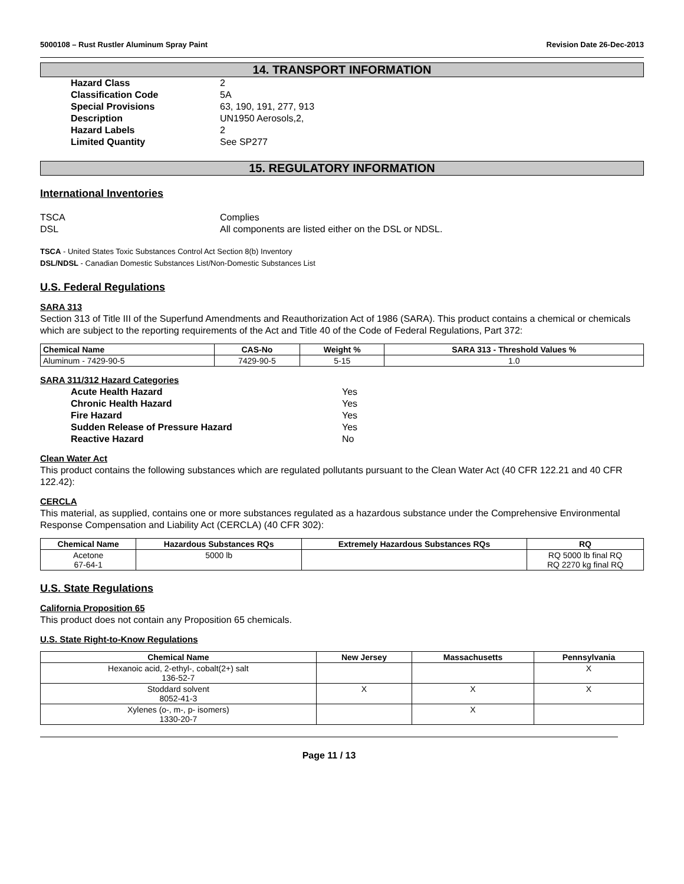5000108 – Rust Rustler Aluminum Spray Paint Revision Date 26-Dec-2013
14. TRANSPORT INFORMATION
Hazard Class 2 Classification Code 5A Special Provisions 63, 190, 191, 277, 913 Description UN1950 Aerosols,2, Hazard Labels 2 Limited Quantity See SP277
15. REGULATORY INFORMATION
International Inventories
TSCA Complies DSL All components are listed either on the DSL or NDSL.
TSCA - United States Toxic Substances Control Act Section 8(b) Inventory
DSL/NDSL - Canadian Domestic Substances List/Non-Domestic Substances List
U.S. Federal Regulations
SARA 313
Section 313 of Title III of the Superfund Amendments and Reauthorization Act of 1986 (SARA). This product contains a chemical or chemicals which are subject to the reporting requirements of the Act and Title 40 of the Code of Federal Regulations, Part 372:
| Chemical Name | CAS-No | Weight % | SARA 313 - Threshold Values % |
| --- | --- | --- | --- |
| Aluminum - 7429-90-5 | 7429-90-5 | 5-15 | 1.0 |
SARA 311/312 Hazard Categories
Acute Health Hazard Yes Chronic Health Hazard Yes Fire Hazard Yes Sudden Release of Pressure Hazard Yes Reactive Hazard No
Clean Water Act
This product contains the following substances which are regulated pollutants pursuant to the Clean Water Act (40 CFR 122.21 and 40 CFR 122.42):
CERCLA
This material, as supplied, contains one or more substances regulated as a hazardous substance under the Comprehensive Environmental Response Compensation and Liability Act (CERCLA) (40 CFR 302):
| Chemical Name | Hazardous Substances RQs | Extremely Hazardous Substances RQs | RQ |
| --- | --- | --- | --- |
| Acetone 67-64-1 | 5000 lb | | RQ 5000 lb final RQ RQ 2270 kg final RQ |
U.S. State Regulations
California Proposition 65
This product does not contain any Proposition 65 chemicals.
U.S. State Right-to-Know Regulations
| Chemical Name | New Jersey | Massachusetts | Pennsylvania |
| --- | --- | --- | --- |
| Hexanoic acid, 2-ethyl-, cobalt(2+) salt 136-52-7 | | | X |
| Stoddard solvent 8052-41-3 | X | X | X |
| Xylenes (o-, m-, p- isomers) 1330-20-7 | | X | |
Page 11 / 13